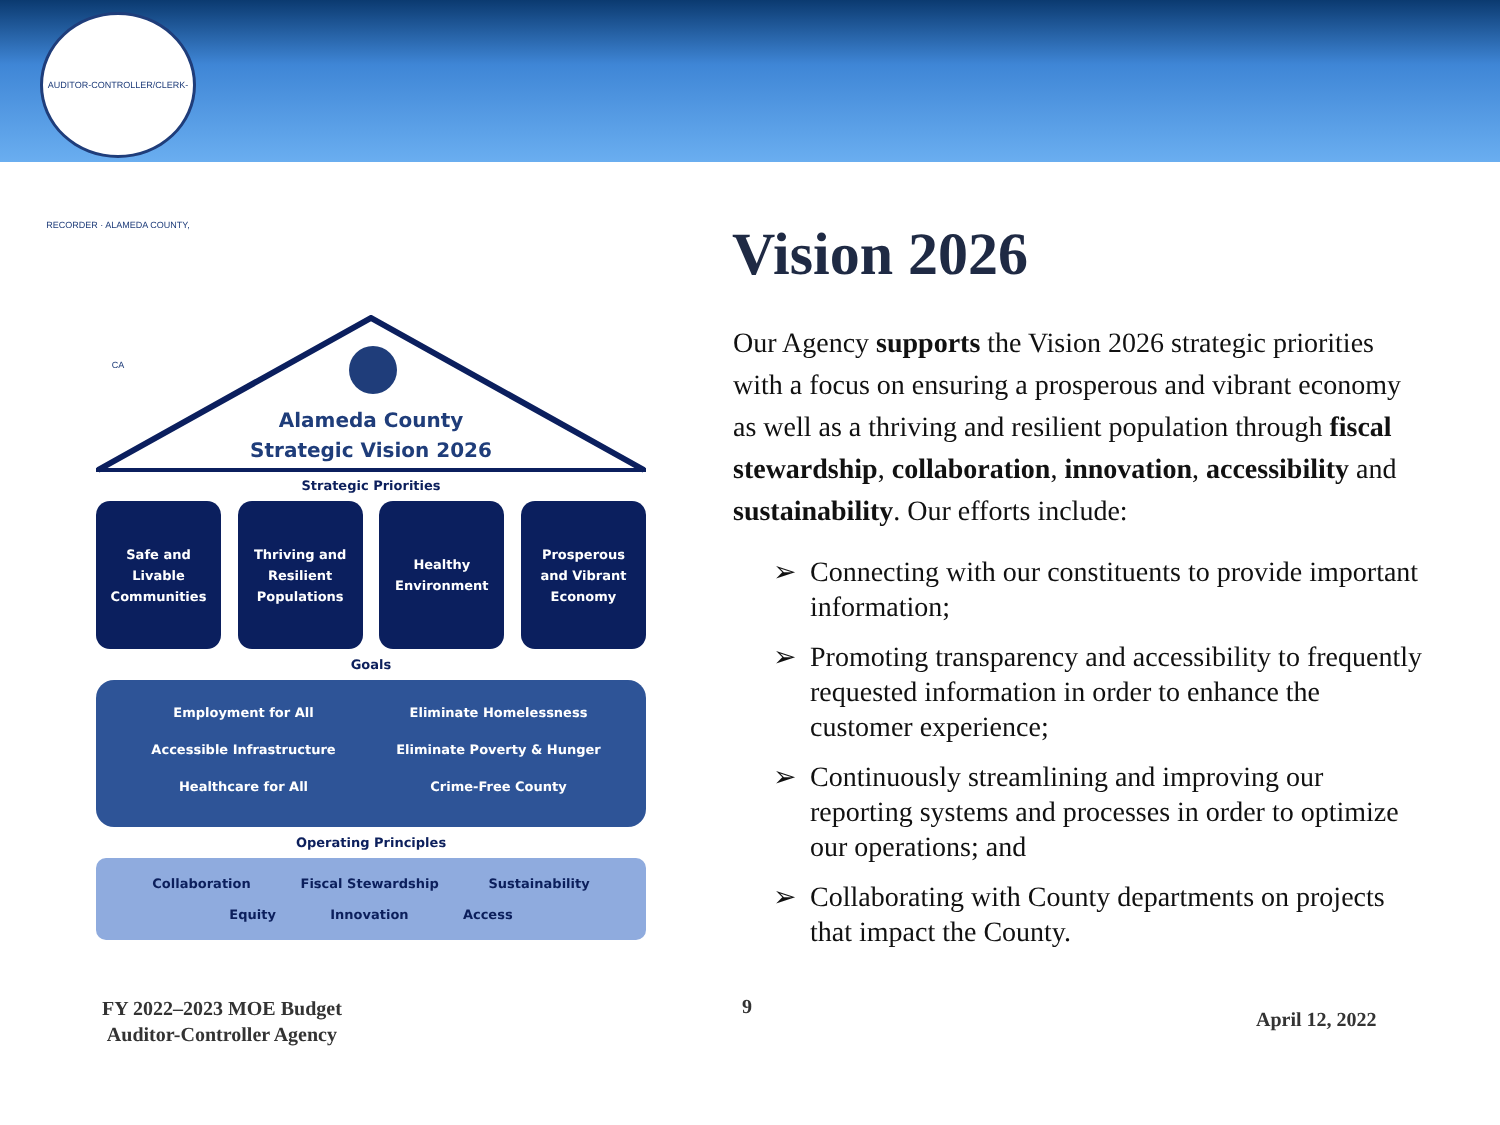AUDITOR-CONTROLLER/CLERK-RECORDER · ALAMEDA COUNTY, CA
Vision 2026
Alameda County
Strategic Vision 2026
Strategic Priorities
Safe and
Livable
Communities
Thriving and
Resilient
Populations
Healthy
Environment
Prosperous
and Vibrant
Economy
Goals
Employment for All Eliminate Homelessness Accessible Infrastructure Eliminate Poverty & Hunger Healthcare for All Crime-Free County
Operating Principles
Collaboration Fiscal Stewardship Sustainability
Equity Innovation Access
Our Agency supports the Vision 2026 strategic priorities with a focus on ensuring a prosperous and vibrant economy as well as a thriving and resilient population through fiscal stewardship, collaboration, innovation, accessibility and sustainability. Our efforts include:
➢ Connecting with our constituents to provide important information;
➢ Promoting transparency and accessibility to frequently requested information in order to enhance the customer experience;
➢ Continuously streamlining and improving our reporting systems and processes in order to optimize our operations; and
➢ Collaborating with County departments on projects that impact the County.
FY 2022–2023 MOE Budget
Auditor-Controller Agency
9
April 12, 2022